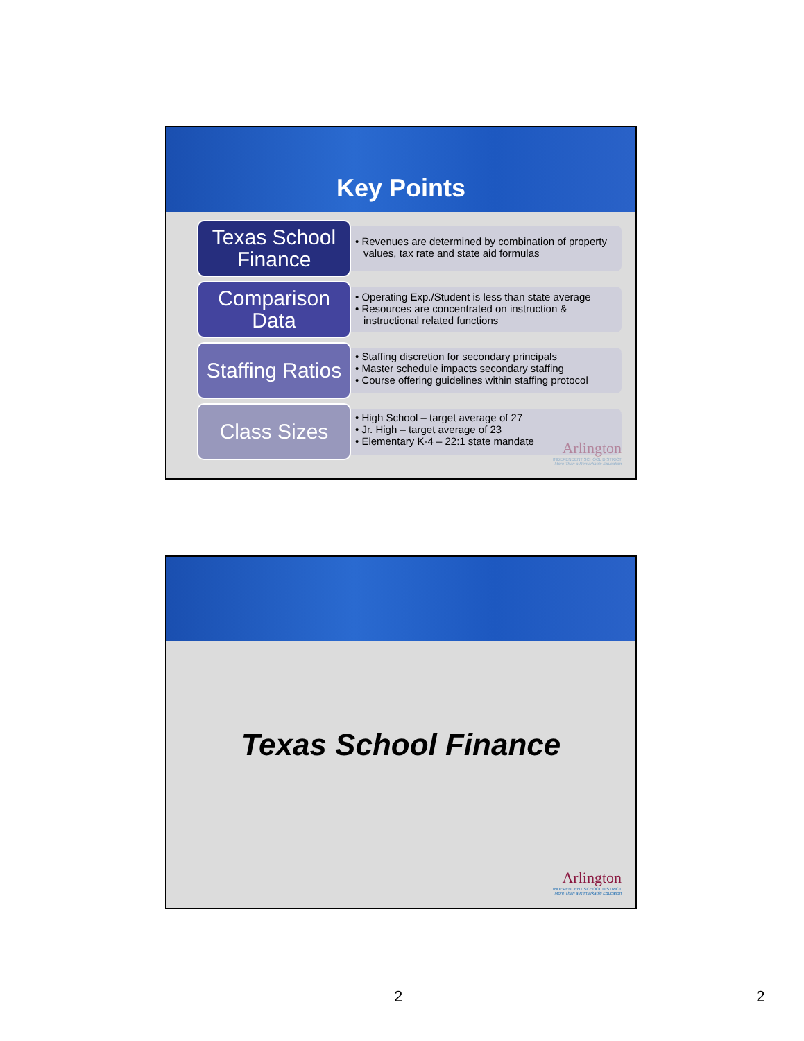Key Points
Texas School Finance
• Revenues are determined by combination of property values, tax rate and state aid formulas
Comparison Data
• Operating Exp./Student is less than state average
• Resources are concentrated on instruction & instructional related functions
Staffing Ratios
• Staffing discretion for secondary principals
• Master schedule impacts secondary staffing
• Course offering guidelines within staffing protocol
Class Sizes
• High School – target average of 27
• Jr. High – target average of 23
• Elementary K-4 – 22:1 state mandate
Arlington
INDEPENDENT SCHOOL DISTRICT
More Than a Remarkable Education
Texas School Finance
Arlington
INDEPENDENT SCHOOL DISTRICT
More Than a Remarkable Education
2 2